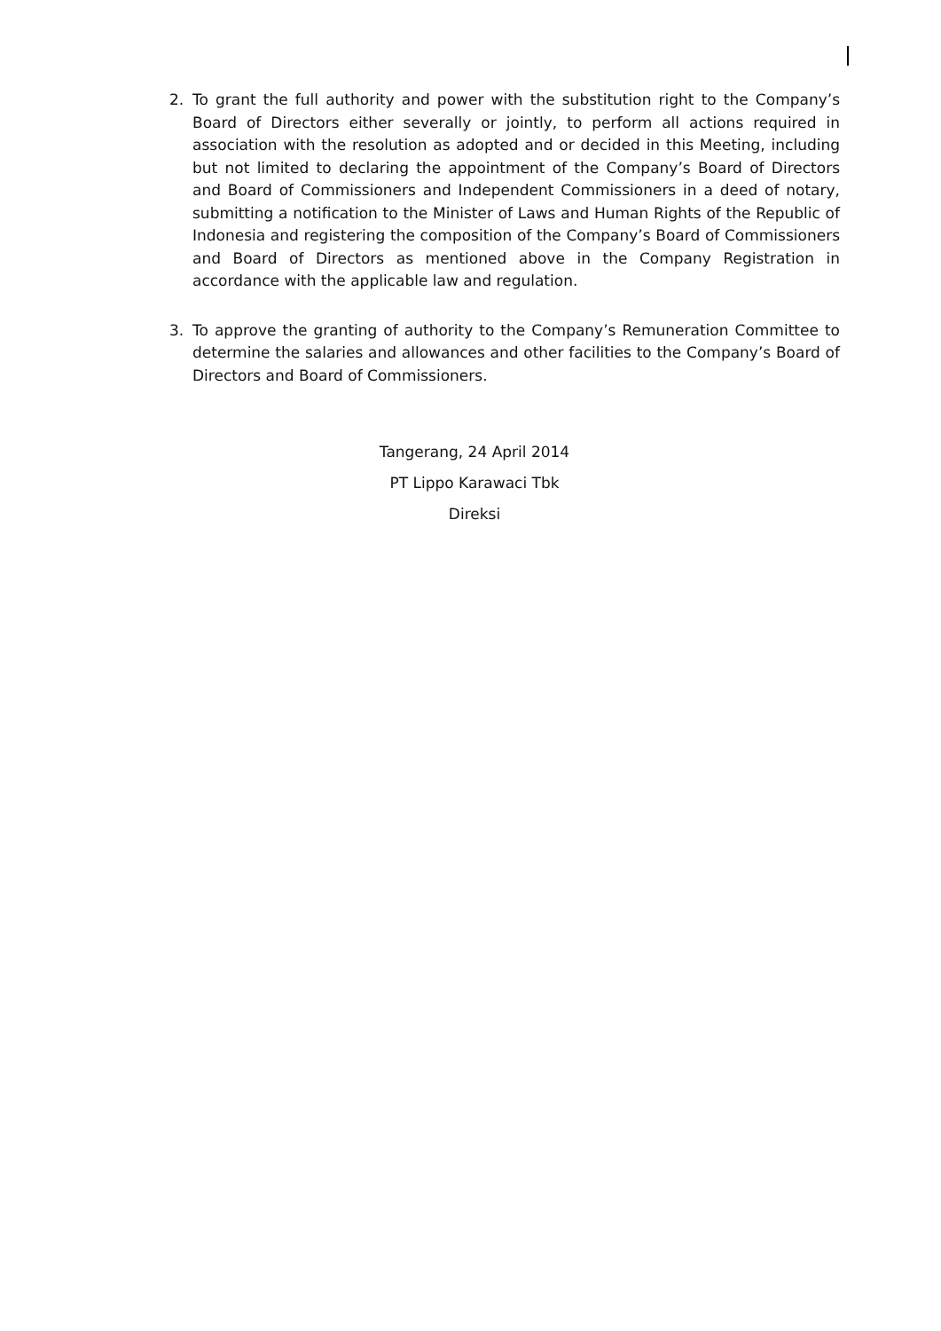2. To grant the full authority and power with the substitution right to the Company’s Board of Directors either severally or jointly, to perform all actions required in association with the resolution as adopted and or decided in this Meeting, including but not limited to declaring the appointment of the Company’s Board of Directors and Board of Commissioners and Independent Commissioners in a deed of notary, submitting a notification to the Minister of Laws and Human Rights of the Republic of Indonesia and registering the composition of the Company’s Board of Commissioners and Board of Directors as mentioned above in the Company Registration in accordance with the applicable law and regulation.
3. To approve the granting of authority to the Company’s Remuneration Committee to determine the salaries and allowances and other facilities to the Company’s Board of Directors and Board of Commissioners.
Tangerang, 24 April 2014
PT Lippo Karawaci Tbk
Direksi